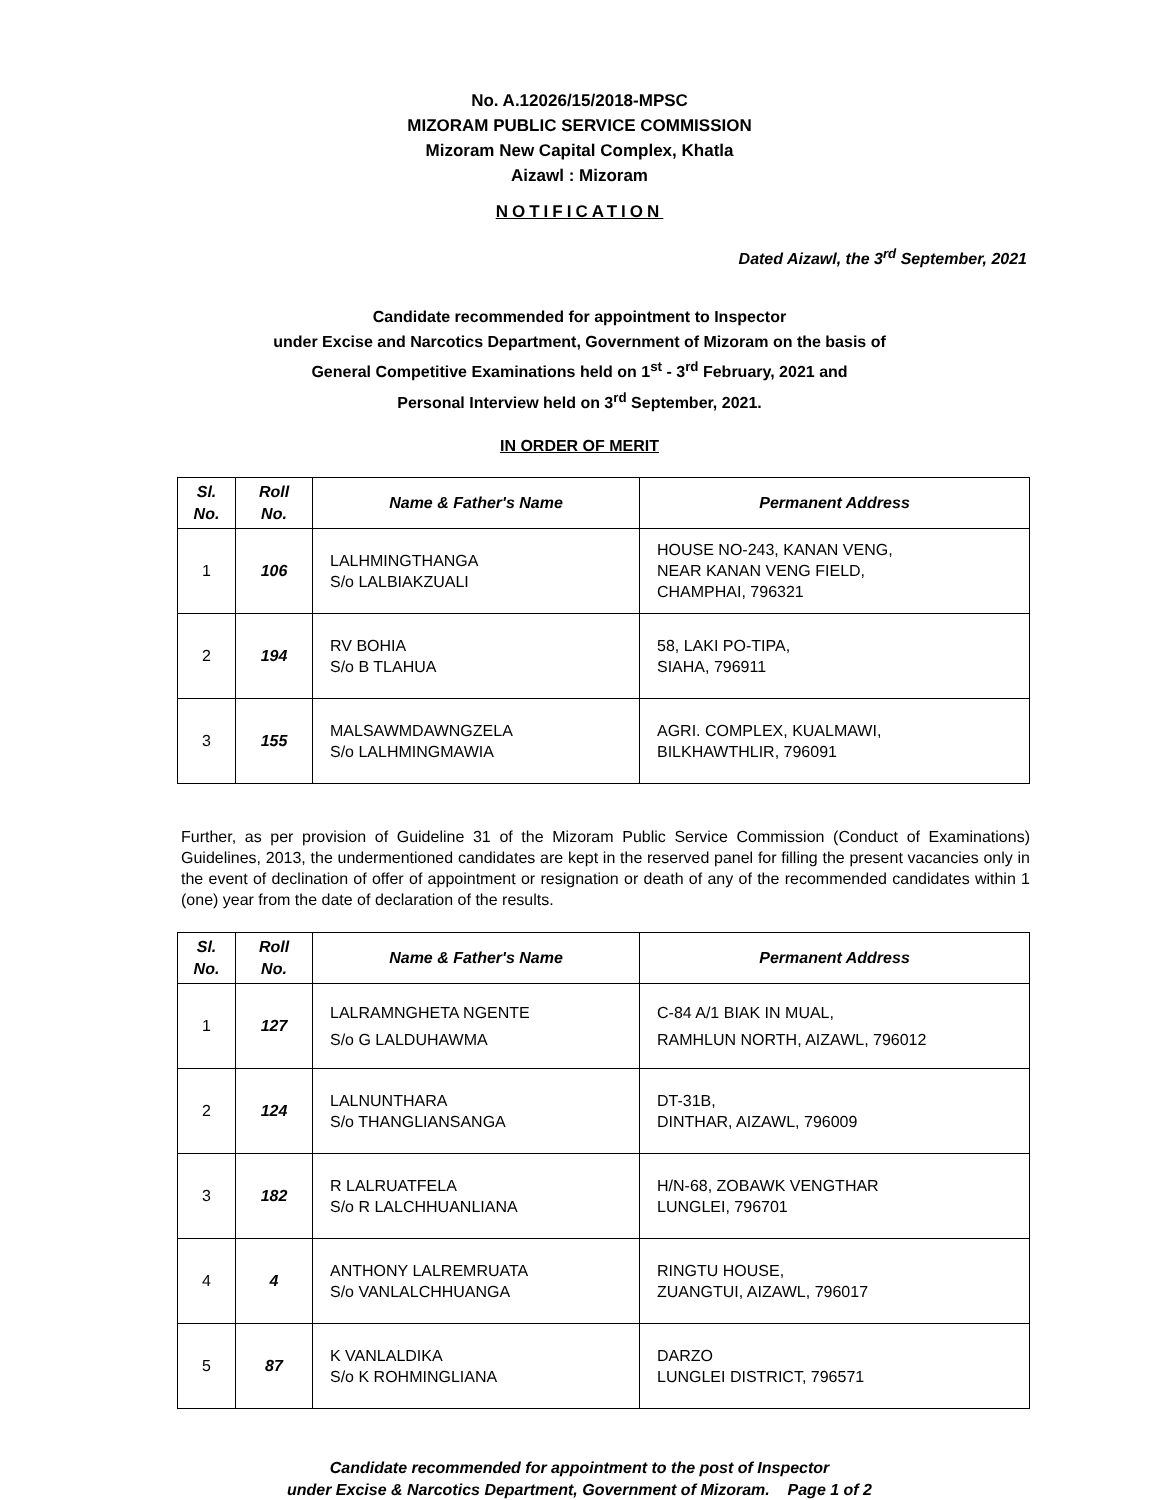No. A.12026/15/2018-MPSC
MIZORAM PUBLIC SERVICE COMMISSION
Mizoram New Capital Complex, Khatla
Aizawl : Mizoram
NOTIFICATION
Dated Aizawl, the 3<sup>rd</sup> September, 2021
Candidate recommended for appointment to Inspector
under Excise and Narcotics Department, Government of Mizoram on the basis of
General Competitive Examinations held on 1<sup>st</sup> - 3<sup>rd</sup> February, 2021 and
Personal Interview held on 3<sup>rd</sup> September, 2021.
IN ORDER OF MERIT
| Sl. No. | Roll No. | Name & Father's Name | Permanent Address |
| --- | --- | --- | --- |
| 1 | 106 | LALHMINGTHANGA S/o LALBIAKZUALI | HOUSE NO-243, KANAN VENG, NEAR KANAN VENG FIELD, CHAMPHAI, 796321 |
| 2 | 194 | RV BOHIA S/o B TLAHUA | 58, LAKI PO-TIPA, SIAHA, 796911 |
| 3 | 155 | MALSAWMDAWNGZELA S/o LALHMINGMAWIA | AGRI. COMPLEX, KUALMAWI, BILKHAWTHLIR, 796091 |
Further, as per provision of Guideline 31 of the Mizoram Public Service Commission (Conduct of Examinations) Guidelines, 2013, the undermentioned candidates are kept in the reserved panel for filling the present vacancies only in the event of declination of offer of appointment or resignation or death of any of the recommended candidates within 1 (one) year from the date of declaration of the results.
| Sl. No. | Roll No. | Name & Father's Name | Permanent Address |
| --- | --- | --- | --- |
| 1 | 127 | LALRAMNGHETA NGENTE S/o G LALDUHAWMA | C-84 A/1 BIAK IN MUAL, RAMHLUN NORTH, AIZAWL, 796012 |
| 2 | 124 | LALNUNTHARA S/o THANGLIANSANGA | DT-31B, DINTHAR, AIZAWL, 796009 |
| 3 | 182 | R LALRUATFELA S/o R LALCHHUANLIANA | H/N-68, ZOBAWK VENGTHAR LUNGLEI, 796701 |
| 4 | 4 | ANTHONY LALREMRUATA S/o VANLALCHHUANGA | RINGTU HOUSE, ZUANGTUI, AIZAWL, 796017 |
| 5 | 87 | K VANLALDIKA S/o K ROHMINGLIANA | DARZO LUNGLEI DISTRICT, 796571 |
Candidate recommended for appointment to the post of Inspector
under Excise & Narcotics Department, Government of Mizoram. Page 1 of 2